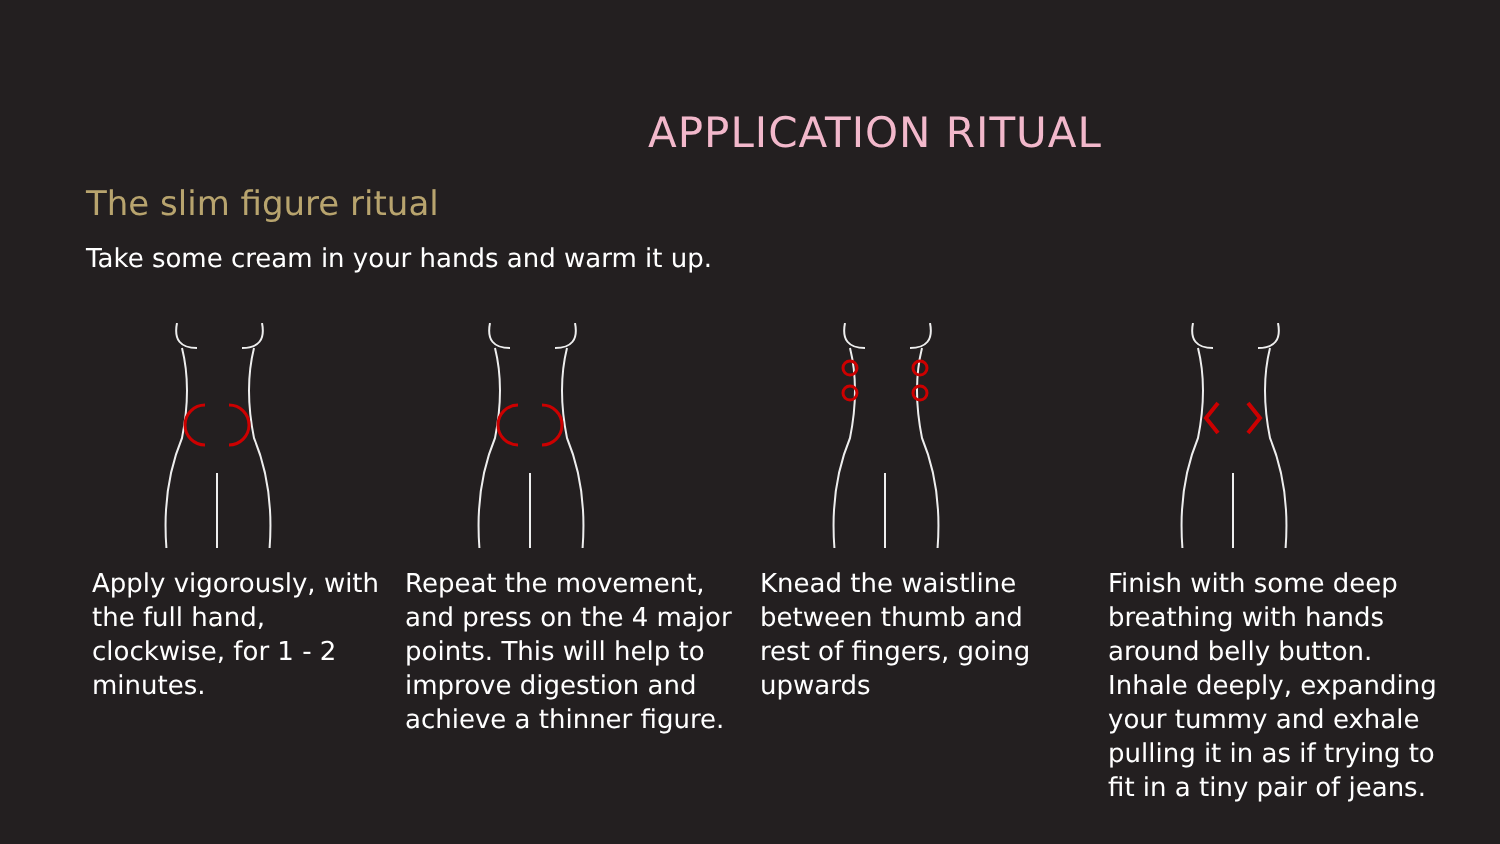APPLICATION RITUAL
The slim figure ritual
Take some cream in your hands and warm it up.
Apply vigorously, with the full hand, clockwise, for 1 - 2 minutes.
Repeat the movement, and press on the 4 major points. This will help to improve digestion and achieve a thinner figure.
Knead the waistline between thumb and rest of fingers, going upwards
Finish with some deep breathing with hands around belly button. Inhale deeply, expanding your tummy and exhale pulling it in as if trying to fit in a tiny pair of jeans.